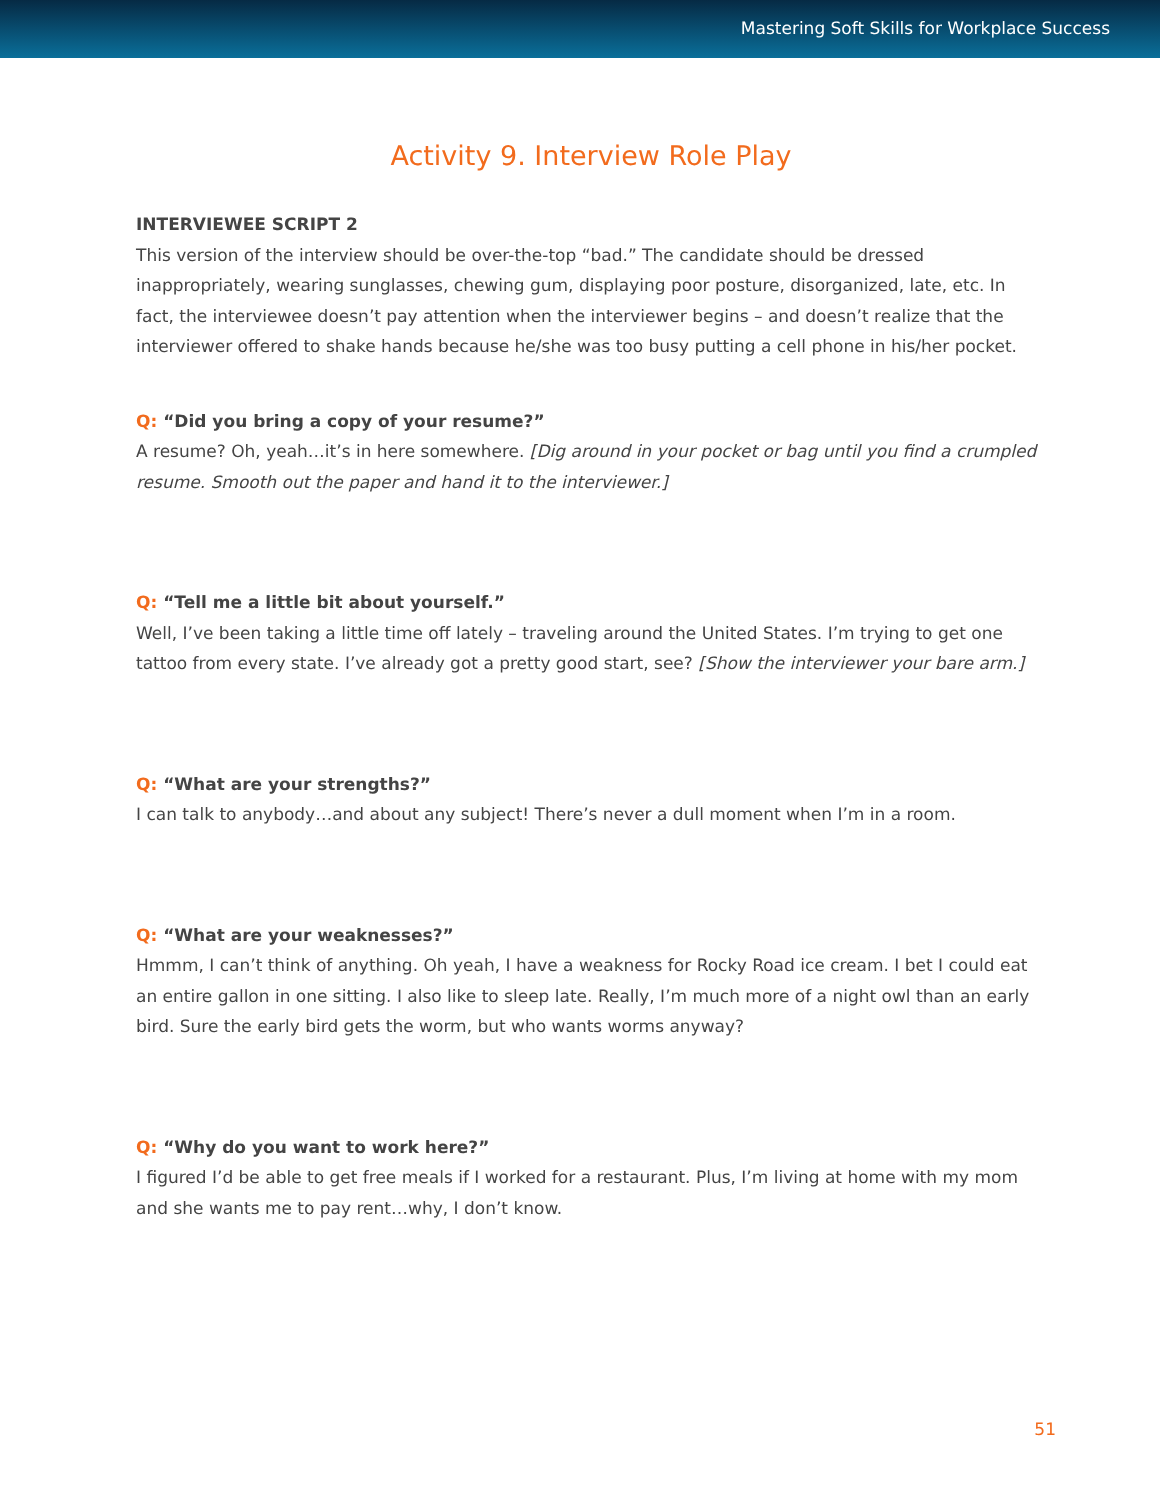Mastering Soft Skills for Workplace Success
Activity 9. Interview Role Play
INTERVIEWEE SCRIPT 2
This version of the interview should be over-the-top “bad.” The candidate should be dressed inappropriately, wearing sunglasses, chewing gum, displaying poor posture, disorganized, late, etc. In fact, the interviewee doesn’t pay attention when the interviewer begins – and doesn’t realize that the interviewer offered to shake hands because he/she was too busy putting a cell phone in his/her pocket.
Q: “Did you bring a copy of your resume?”
A resume? Oh, yeah…it’s in here somewhere. [Dig around in your pocket or bag until you find a crumpled resume. Smooth out the paper and hand it to the interviewer.]
Q: “Tell me a little bit about yourself.”
Well, I’ve been taking a little time off lately – traveling around the United States. I’m trying to get one tattoo from every state. I’ve already got a pretty good start, see? [Show the interviewer your bare arm.]
Q: “What are your strengths?”
I can talk to anybody…and about any subject! There’s never a dull moment when I’m in a room.
Q: “What are your weaknesses?”
Hmmm, I can’t think of anything. Oh yeah, I have a weakness for Rocky Road ice cream. I bet I could eat an entire gallon in one sitting. I also like to sleep late. Really, I’m much more of a night owl than an early bird. Sure the early bird gets the worm, but who wants worms anyway?
Q: “Why do you want to work here?”
I figured I’d be able to get free meals if I worked for a restaurant. Plus, I’m living at home with my mom and she wants me to pay rent…why, I don’t know.
51